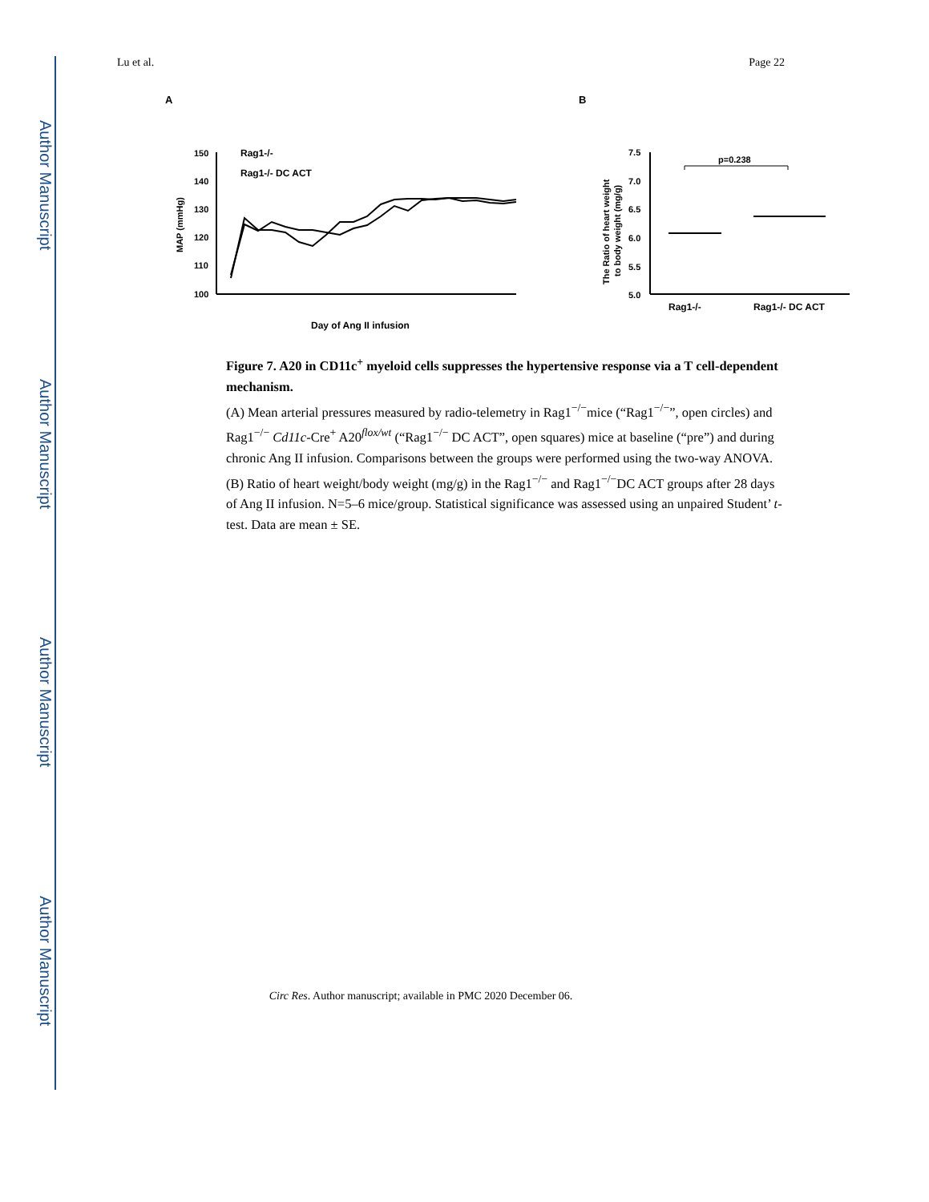Author Manuscript
Author Manuscript
Author Manuscript
Author Manuscript
Lu et al. Page 22
A
B
150
140
130
120
110
100
MAP (mmHg)
Day of Ang II infusion
Rag1-/-
Rag1-/- DC ACT
7.5
7.0
6.5
6.0
5.5
5.0
The Ratio of heart weight
to body weight (mg/g)
p=0.238
Rag1-/-
Rag1-/- DC ACT
Figure 7. A20 in CD11c<sup>+</sup> myeloid cells suppresses the hypertensive response via a T cell-dependent mechanism.
(A) Mean arterial pressures measured by radio-telemetry in Rag1<sup>−/−</sup>mice (“Rag1<sup>−/−</sup>”, open circles) and Rag1<sup>−/−</sup> Cd11c-Cre<sup>+</sup> A20<sup>flox/wt</sup> (“Rag1<sup>−/−</sup> DC ACT”, open squares) mice at baseline (“pre”) and during chronic Ang II infusion. Comparisons between the groups were performed using the two-way ANOVA. (B) Ratio of heart weight/body weight (mg/g) in the Rag1<sup>−/−</sup> and Rag1<sup>−/−</sup>DC ACT groups after 28 days of Ang II infusion. N=5–6 mice/group. Statistical significance was assessed using an unpaired Student’ t-test. Data are mean ± SE.
Circ Res. Author manuscript; available in PMC 2020 December 06.